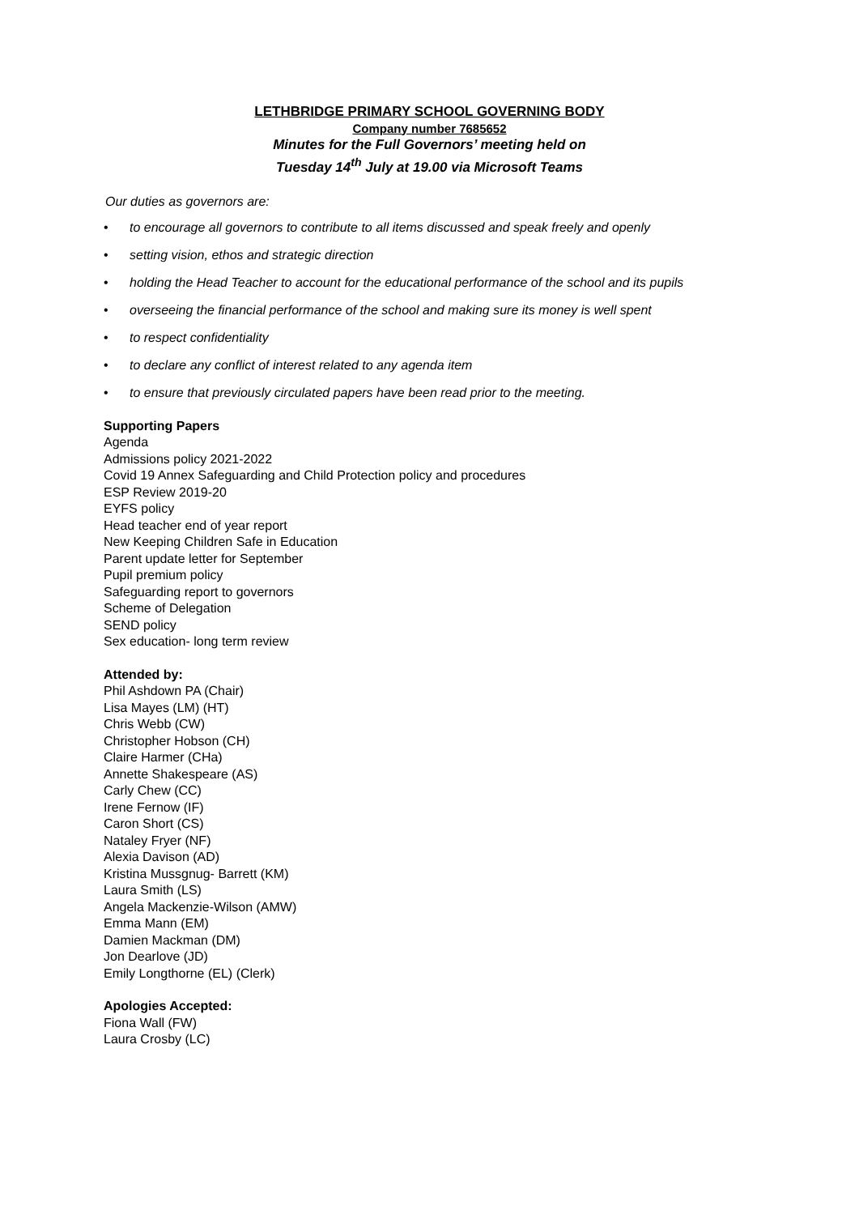LETHBRIDGE PRIMARY SCHOOL GOVERNING BODY
Company number 7685652
Minutes for the Full Governors’ meeting held on
Tuesday 14<sup>th</sup> July at 19.00 via Microsoft Teams
Our duties as governors are:
• to encourage all governors to contribute to all items discussed and speak freely and openly
• setting vision, ethos and strategic direction
• holding the Head Teacher to account for the educational performance of the school and its pupils
• overseeing the financial performance of the school and making sure its money is well spent
• to respect confidentiality
• to declare any conflict of interest related to any agenda item
• to ensure that previously circulated papers have been read prior to the meeting.
Supporting Papers
Agenda
Admissions policy 2021-2022
Covid 19 Annex Safeguarding and Child Protection policy and procedures
ESP Review 2019-20
EYFS policy
Head teacher end of year report
New Keeping Children Safe in Education
Parent update letter for September
Pupil premium policy
Safeguarding report to governors
Scheme of Delegation
SEND policy
Sex education- long term review
Attended by:
Phil Ashdown PA (Chair)
Lisa Mayes (LM) (HT)
Chris Webb (CW)
Christopher Hobson (CH)
Claire Harmer (CHa)
Annette Shakespeare (AS)
Carly Chew (CC)
Irene Fernow (IF)
Caron Short (CS)
Nataley Fryer (NF)
Alexia Davison (AD)
Kristina Mussgnug- Barrett (KM)
Laura Smith (LS)
Angela Mackenzie-Wilson (AMW)
Emma Mann (EM)
Damien Mackman (DM)
Jon Dearlove (JD)
Emily Longthorne (EL) (Clerk)
Apologies Accepted:
Fiona Wall (FW)
Laura Crosby (LC)